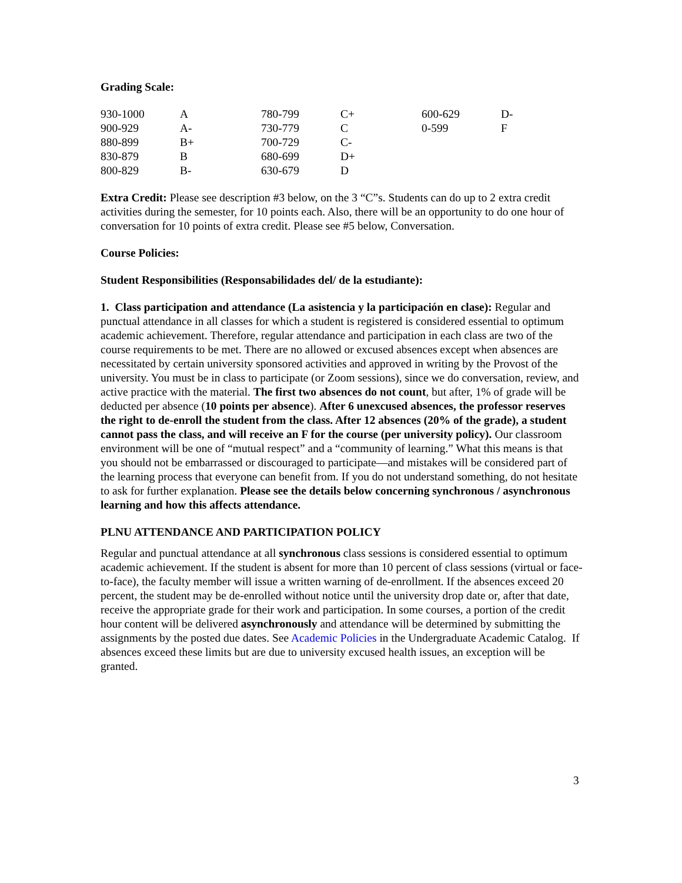Grading Scale:
| 930-1000 | A | 780-799 | C+ | 600-629 | D- |
| 900-929 | A- | 730-779 | C | 0-599 | F |
| 880-899 | B+ | 700-729 | C- | | |
| 830-879 | B | 680-699 | D+ | | |
| 800-829 | B- | 630-679 | D | | |
Extra Credit: Please see description #3 below, on the 3 “C”s. Students can do up to 2 extra credit activities during the semester, for 10 points each. Also, there will be an opportunity to do one hour of conversation for 10 points of extra credit. Please see #5 below, Conversation.
Course Policies:
Student Responsibilities (Responsabilidades del/ de la estudiante):
1. Class participation and attendance (La asistencia y la participación en clase): Regular and punctual attendance in all classes for which a student is registered is considered essential to optimum academic achievement. Therefore, regular attendance and participation in each class are two of the course requirements to be met. There are no allowed or excused absences except when absences are necessitated by certain university sponsored activities and approved in writing by the Provost of the university. You must be in class to participate (or Zoom sessions), since we do conversation, review, and active practice with the material. The first two absences do not count, but after, 1% of grade will be deducted per absence (10 points per absence). After 6 unexcused absences, the professor reserves the right to de-enroll the student from the class. After 12 absences (20% of the grade), a student cannot pass the class, and will receive an F for the course (per university policy). Our classroom environment will be one of “mutual respect” and a “community of learning.” What this means is that you should not be embarrassed or discouraged to participate—and mistakes will be considered part of the learning process that everyone can benefit from. If you do not understand something, do not hesitate to ask for further explanation. Please see the details below concerning synchronous / asynchronous learning and how this affects attendance.
PLNU ATTENDANCE AND PARTICIPATION POLICY
Regular and punctual attendance at all synchronous class sessions is considered essential to optimum academic achievement. If the student is absent for more than 10 percent of class sessions (virtual or face-to-face), the faculty member will issue a written warning of de-enrollment. If the absences exceed 20 percent, the student may be de-enrolled without notice until the university drop date or, after that date, receive the appropriate grade for their work and participation. In some courses, a portion of the credit hour content will be delivered asynchronously and attendance will be determined by submitting the assignments by the posted due dates. See Academic Policies in the Undergraduate Academic Catalog. If absences exceed these limits but are due to university excused health issues, an exception will be granted.
3